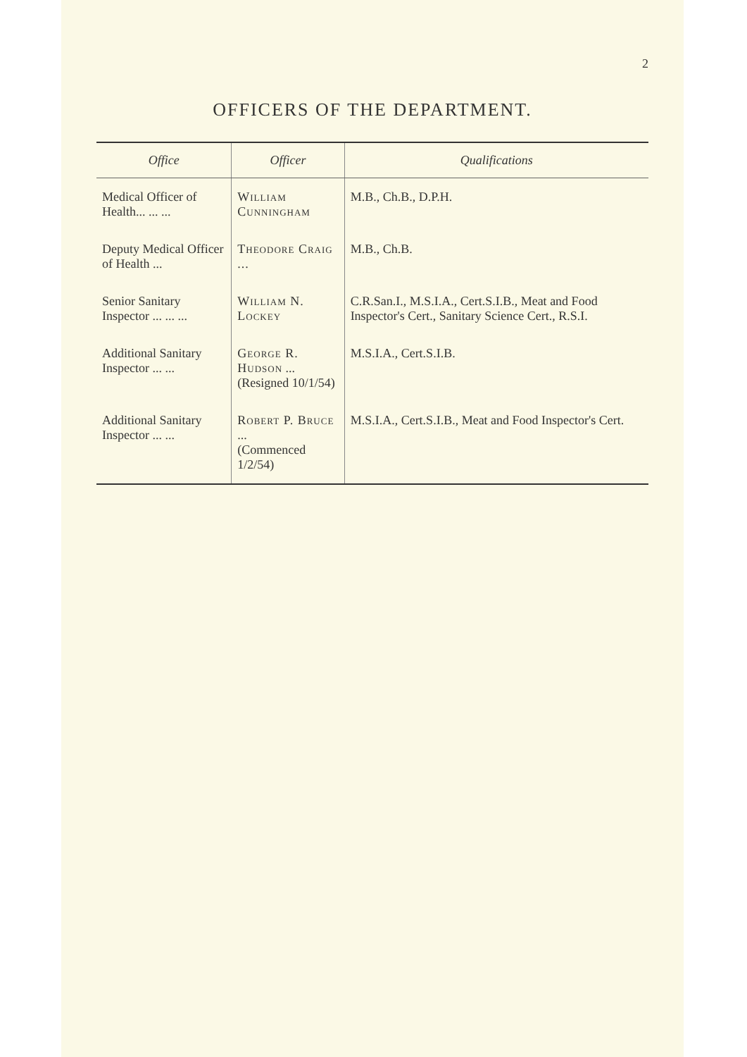2
OFFICERS OF THE DEPARTMENT.
| Office | Officer | Qualifications |
| --- | --- | --- |
| Medical Officer of Health... ... ... | William Cunningham | M.B., Ch.B., D.P.H. |
| Deputy Medical Officer of Health ... | Theodore Craig ... | M.B., Ch.B. |
| Senior Sanitary Inspector ... ... ... | William N. Lockey | C.R.San.I., M.S.I.A., Cert.S.I.B., Meat and Food Inspector's Cert., Sanitary Science Cert., R.S.I. |
| Additional Sanitary Inspector ... ... | George R. Hudson ... (Resigned 10/1/54) | M.S.I.A., Cert.S.I.B. |
| Additional Sanitary Inspector ... ... | Robert P. Bruce ... (Commenced 1/2/54) | M.S.I.A., Cert.S.I.B., Meat and Food Inspector's Cert. |